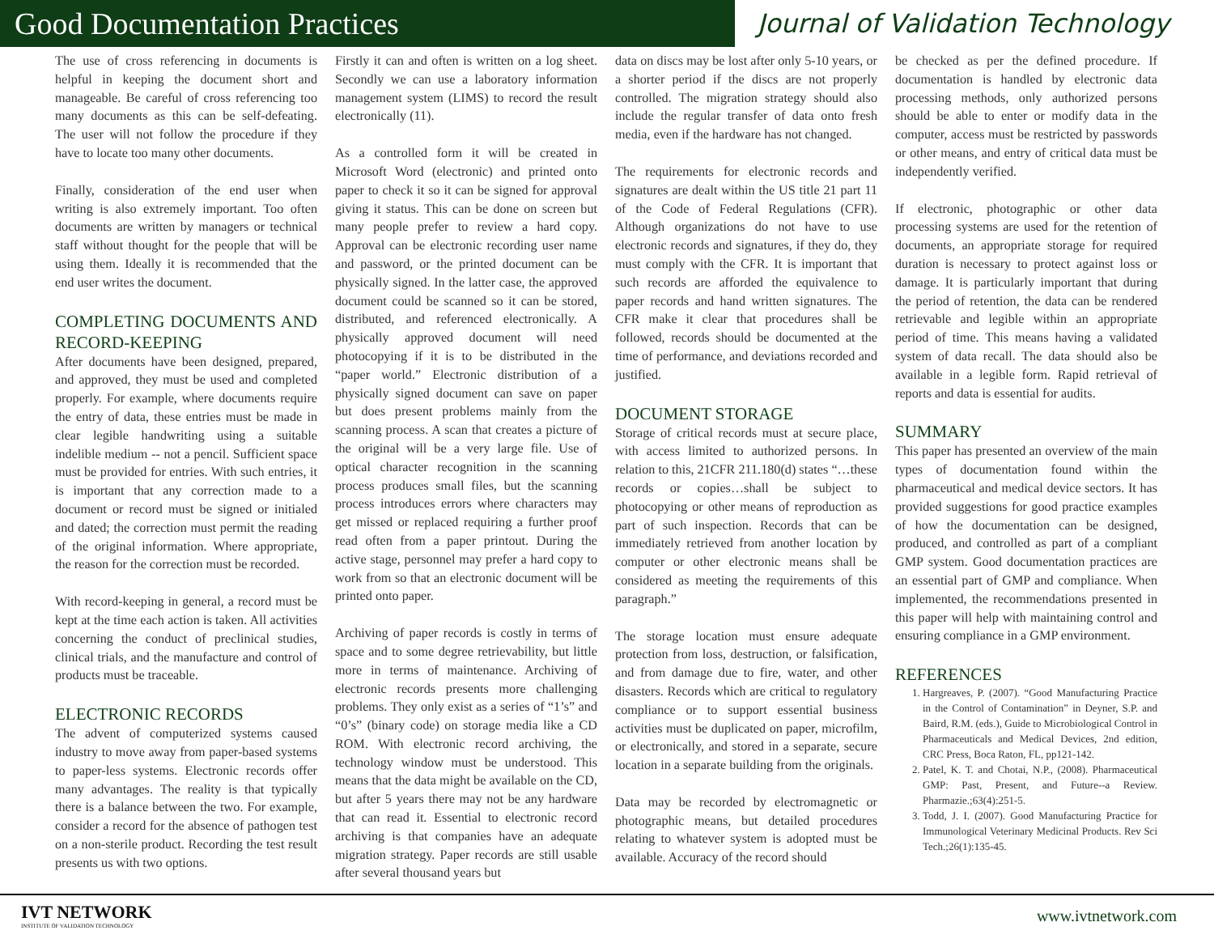Good Documentation Practices
Journal of Validation Technology
The use of cross referencing in documents is helpful in keeping the document short and manageable. Be careful of cross referencing too many documents as this can be self-defeating. The user will not follow the procedure if they have to locate too many other documents.
Finally, consideration of the end user when writing is also extremely important. Too often documents are written by managers or technical staff without thought for the people that will be using them. Ideally it is recommended that the end user writes the document.
COMPLETING DOCUMENTS AND RECORD-KEEPING
After documents have been designed, prepared, and approved, they must be used and completed properly. For example, where documents require the entry of data, these entries must be made in clear legible handwriting using a suitable indelible medium -- not a pencil. Sufficient space must be provided for entries. With such entries, it is important that any correction made to a document or record must be signed or initialed and dated; the correction must permit the reading of the original information. Where appropriate, the reason for the correction must be recorded.
With record-keeping in general, a record must be kept at the time each action is taken. All activities concerning the conduct of preclinical studies, clinical trials, and the manufacture and control of products must be traceable.
ELECTRONIC RECORDS
The advent of computerized systems caused industry to move away from paper-based systems to paper-less systems. Electronic records offer many advantages. The reality is that typically there is a balance between the two. For example, consider a record for the absence of pathogen test on a non-sterile product. Recording the test result presents us with two options.
Firstly it can and often is written on a log sheet. Secondly we can use a laboratory information management system (LIMS) to record the result electronically (11).
As a controlled form it will be created in Microsoft Word (electronic) and printed onto paper to check it so it can be signed for approval giving it status. This can be done on screen but many people prefer to review a hard copy. Approval can be electronic recording user name and password, or the printed document can be physically signed. In the latter case, the approved document could be scanned so it can be stored, distributed, and referenced electronically. A physically approved document will need photocopying if it is to be distributed in the “paper world.” Electronic distribution of a physically signed document can save on paper but does present problems mainly from the scanning process. A scan that creates a picture of the original will be a very large file. Use of optical character recognition in the scanning process produces small files, but the scanning process introduces errors where characters may get missed or replaced requiring a further proof read often from a paper printout. During the active stage, personnel may prefer a hard copy to work from so that an electronic document will be printed onto paper.
Archiving of paper records is costly in terms of space and to some degree retrievability, but little more in terms of maintenance. Archiving of electronic records presents more challenging problems. They only exist as a series of “1’s” and “0’s” (binary code) on storage media like a CD ROM. With electronic record archiving, the technology window must be understood. This means that the data might be available on the CD, but after 5 years there may not be any hardware that can read it. Essential to electronic record archiving is that companies have an adequate migration strategy. Paper records are still usable after several thousand years but
data on discs may be lost after only 5-10 years, or a shorter period if the discs are not properly controlled. The migration strategy should also include the regular transfer of data onto fresh media, even if the hardware has not changed.
The requirements for electronic records and signatures are dealt within the US title 21 part 11 of the Code of Federal Regulations (CFR). Although organizations do not have to use electronic records and signatures, if they do, they must comply with the CFR. It is important that such records are afforded the equivalence to paper records and hand written signatures. The CFR make it clear that procedures shall be followed, records should be documented at the time of performance, and deviations recorded and justified.
DOCUMENT STORAGE
Storage of critical records must at secure place, with access limited to authorized persons. In relation to this, 21CFR 211.180(d) states “…these records or copies…shall be subject to photocopying or other means of reproduction as part of such inspection. Records that can be immediately retrieved from another location by computer or other electronic means shall be considered as meeting the requirements of this paragraph.”
The storage location must ensure adequate protection from loss, destruction, or falsification, and from damage due to fire, water, and other disasters. Records which are critical to regulatory compliance or to support essential business activities must be duplicated on paper, microfilm, or electronically, and stored in a separate, secure location in a separate building from the originals.
Data may be recorded by electromagnetic or photographic means, but detailed procedures relating to whatever system is adopted must be available. Accuracy of the record should
be checked as per the defined procedure. If documentation is handled by electronic data processing methods, only authorized persons should be able to enter or modify data in the computer, access must be restricted by passwords or other means, and entry of critical data must be independently verified.
If electronic, photographic or other data processing systems are used for the retention of documents, an appropriate storage for required duration is necessary to protect against loss or damage. It is particularly important that during the period of retention, the data can be rendered retrievable and legible within an appropriate period of time. This means having a validated system of data recall. The data should also be available in a legible form. Rapid retrieval of reports and data is essential for audits.
SUMMARY
This paper has presented an overview of the main types of documentation found within the pharmaceutical and medical device sectors. It has provided suggestions for good practice examples of how the documentation can be designed, produced, and controlled as part of a compliant GMP system. Good documentation practices are an essential part of GMP and compliance. When implemented, the recommendations presented in this paper will help with maintaining control and ensuring compliance in a GMP environment.
REFERENCES
1. Hargreaves, P. (2007). “Good Manufacturing Practice in the Control of Contamination” in Deyner, S.P. and Baird, R.M. (eds.), Guide to Microbiological Control in Pharmaceuticals and Medical Devices, 2nd edition, CRC Press, Boca Raton, FL, pp121-142.
2. Patel, K. T. and Chotai, N.P., (2008). Pharmaceutical GMP: Past, Present, and Future--a Review. Pharmazie.;63(4):251-5.
3. Todd, J. I. (2007). Good Manufacturing Practice for Immunological Veterinary Medicinal Products. Rev Sci Tech.;26(1):135-45.
IVT NETWORK
INSTITUTE OF VALIDATION TECHNOLOGY
www.ivtnetwork.com